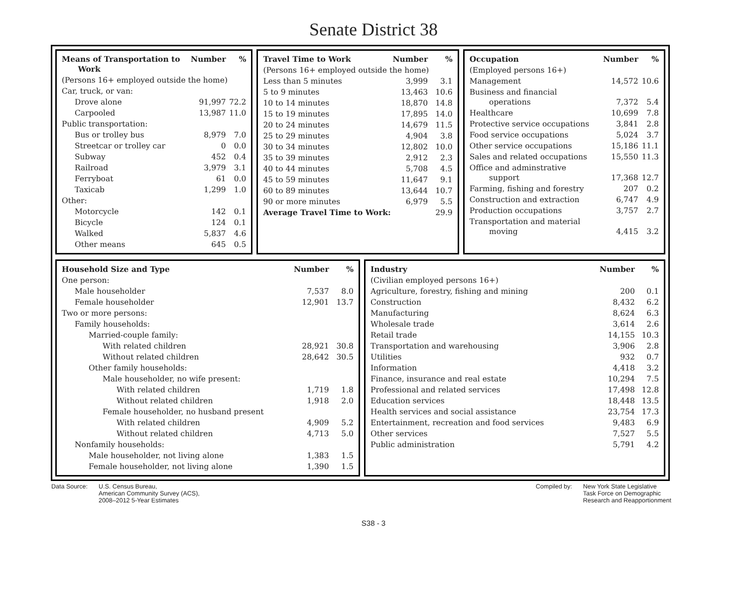Senate District 38
| Means of Transportation to Work | Number | % |
| --- | --- | --- |
| (Persons 16+ employed outside the home) | | |
| Car, truck, or van: | | |
| Drove alone | 91,997 | 72.2 |
| Carpooled | 13,987 | 11.0 |
| Public transportation: | | |
| Bus or trolley bus | 8,979 | 7.0 |
| Streetcar or trolley car | 0 | 0.0 |
| Subway | 452 | 0.4 |
| Railroad | 3,979 | 3.1 |
| Ferryboat | 61 | 0.0 |
| Taxicab | 1,299 | 1.0 |
| Other: | | |
| Motorcycle | 142 | 0.1 |
| Bicycle | 124 | 0.1 |
| Walked | 5,837 | 4.6 |
| Other means | 645 | 0.5 |
| Travel Time to Work | Number | % |
| --- | --- | --- |
| (Persons 16+ employed outside the home) | | |
| Less than 5 minutes | 3,999 | 3.1 |
| 5 to 9 minutes | 13,463 | 10.6 |
| 10 to 14 minutes | 18,870 | 14.8 |
| 15 to 19 minutes | 17,895 | 14.0 |
| 20 to 24 minutes | 14,679 | 11.5 |
| 25 to 29 minutes | 4,904 | 3.8 |
| 30 to 34 minutes | 12,802 | 10.0 |
| 35 to 39 minutes | 2,912 | 2.3 |
| 40 to 44 minutes | 5,708 | 4.5 |
| 45 to 59 minutes | 11,647 | 9.1 |
| 60 to 89 minutes | 13,644 | 10.7 |
| 90 or more minutes | 6,979 | 5.5 |
| Average Travel Time to Work: | | 29.9 |
| Occupation | Number | % |
| --- | --- | --- |
| (Employed persons 16+) | | |
| Management | 14,572 | 10.6 |
| Business and financial operations | 7,372 | 5.4 |
| Healthcare | 10,699 | 7.8 |
| Protective service occupations | 3,841 | 2.8 |
| Food service occupations | 5,024 | 3.7 |
| Other service occupations | 15,186 | 11.1 |
| Sales and related occupations | 15,550 | 11.3 |
| Office and adminstrative support | 17,368 | 12.7 |
| Farming, fishing and forestry | 207 | 0.2 |
| Construction and extraction | 6,747 | 4.9 |
| Production occupations | 3,757 | 2.7 |
| Transportation and material moving | 4,415 | 3.2 |
| Household Size and Type | Number | % |
| --- | --- | --- |
| One person: | | |
| Male householder | 7,537 | 8.0 |
| Female householder | 12,901 | 13.7 |
| Two or more persons: | | |
| Family households: | | |
| Married-couple family: | | |
| With related children | 28,921 | 30.8 |
| Without related children | 28,642 | 30.5 |
| Other family households: | | |
| Male householder, no wife present: | | |
| With related children | 1,719 | 1.8 |
| Without related children | 1,918 | 2.0 |
| Female householder, no husband present | | |
| With related children | 4,909 | 5.2 |
| Without related children | 4,713 | 5.0 |
| Nonfamily households: | | |
| Male householder, not living alone | 1,383 | 1.5 |
| Female householder, not living alone | 1,390 | 1.5 |
| Industry | Number | % |
| --- | --- | --- |
| (Civilian employed persons 16+) | | |
| Agriculture, forestry, fishing and mining | 200 | 0.1 |
| Construction | 8,432 | 6.2 |
| Manufacturing | 8,624 | 6.3 |
| Wholesale trade | 3,614 | 2.6 |
| Retail trade | 14,155 | 10.3 |
| Transportation and warehousing | 3,906 | 2.8 |
| Utilities | 932 | 0.7 |
| Information | 4,418 | 3.2 |
| Finance, insurance and real estate | 10,294 | 7.5 |
| Professional and related services | 17,498 | 12.8 |
| Education services | 18,448 | 13.5 |
| Health services and social assistance | 23,754 | 17.3 |
| Entertainment, recreation and food services | 9,483 | 6.9 |
| Other services | 7,527 | 5.5 |
| Public administration | 5,791 | 4.2 |
Data Source: U.S. Census Bureau,
American Community Survey (ACS),
2008–2012 5-Year Estimates
Compiled by: New York State Legislative
Task Force on Demographic
Research and Reapportionment
S38 - 3